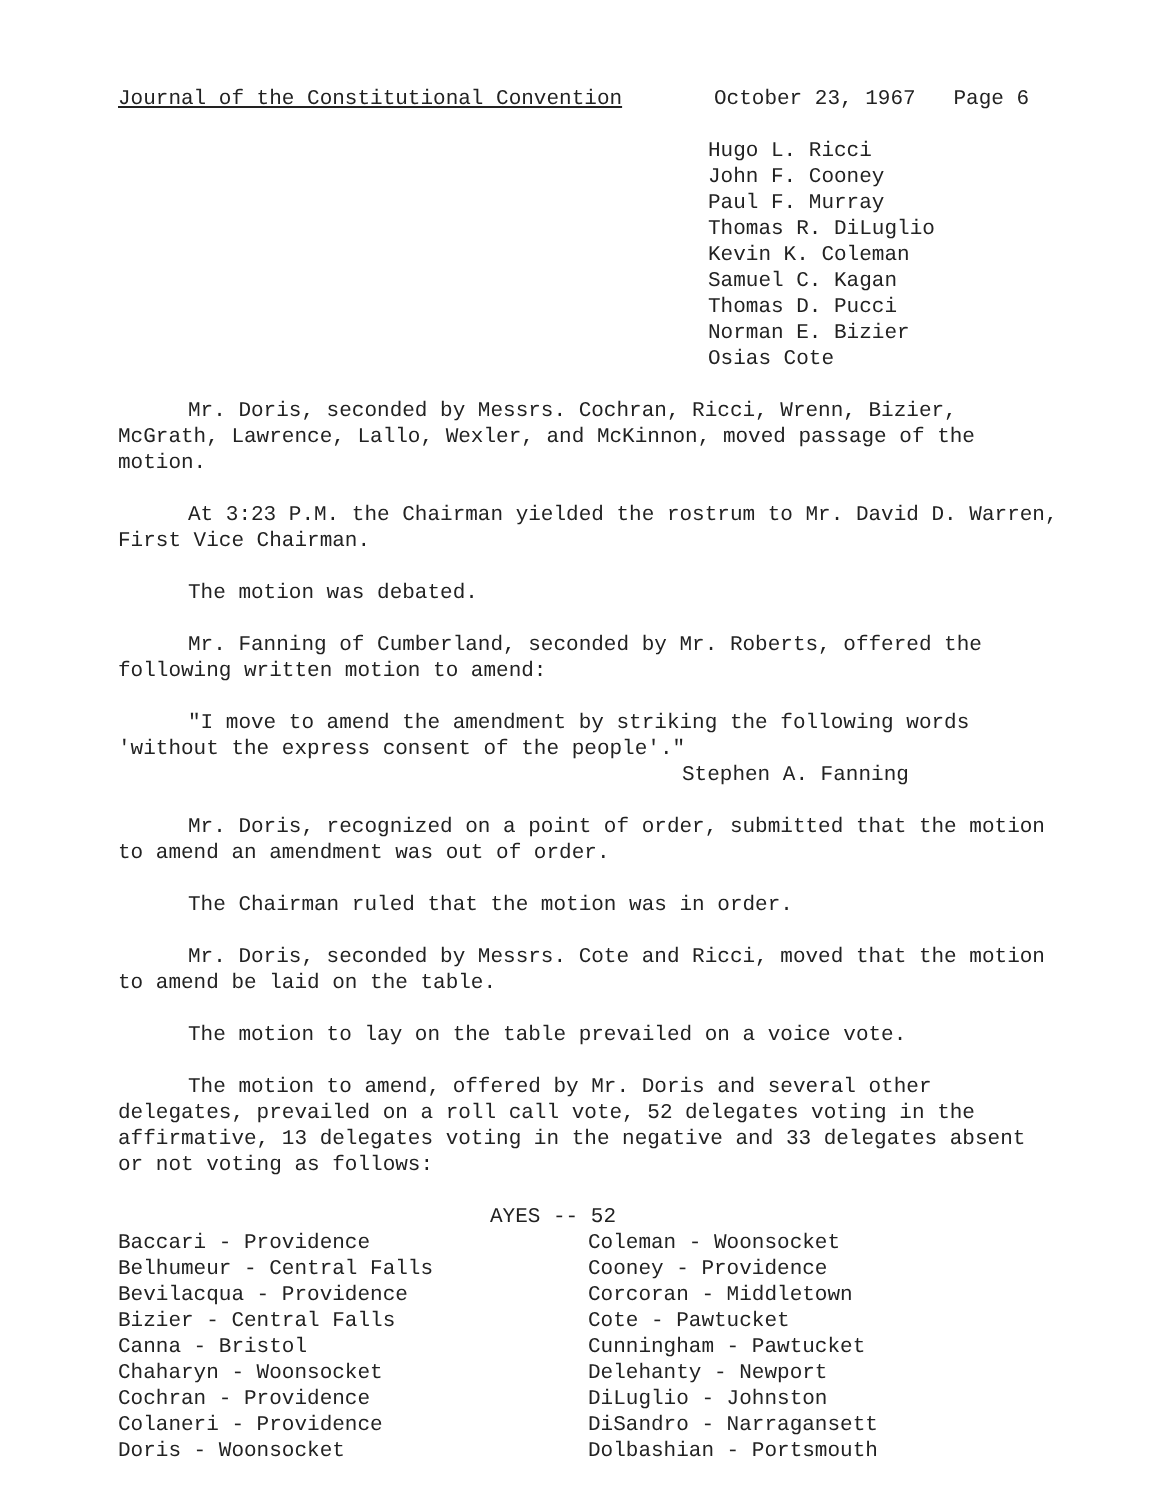Journal of the Constitutional Convention October 23, 1967 Page 6
Hugo L. Ricci
John F. Cooney
Paul F. Murray
Thomas R. DiLuglio
Kevin K. Coleman
Samuel C. Kagan
Thomas D. Pucci
Norman E. Bizier
Osias Cote
Mr. Doris, seconded by Messrs. Cochran, Ricci, Wrenn, Bizier, McGrath, Lawrence, Lallo, Wexler, and McKinnon, moved passage of the motion.
At 3:23 P.M. the Chairman yielded the rostrum to Mr. David D. Warren, First Vice Chairman.
The motion was debated.
Mr. Fanning of Cumberland, seconded by Mr. Roberts, offered the following written motion to amend:
"I move to amend the amendment by striking the following words 'without the express consent of the people'."
Stephen A. Fanning
Mr. Doris, recognized on a point of order, submitted that the motion to amend an amendment was out of order.
The Chairman ruled that the motion was in order.
Mr. Doris, seconded by Messrs. Cote and Ricci, moved that the motion to amend be laid on the table.
The motion to lay on the table prevailed on a voice vote.
The motion to amend, offered by Mr. Doris and several other delegates, prevailed on a roll call vote, 52 delegates voting in the affirmative, 13 delegates voting in the negative and 33 delegates absent or not voting as follows:
AYES -- 52
Baccari - Providence
Belhumeur - Central Falls
Bevilacqua - Providence
Bizier - Central Falls
Canna - Bristol
Chaharyn - Woonsocket
Cochran - Providence
Colaneri - Providence
Doris - Woonsocket
Coleman - Woonsocket
Cooney - Providence
Corcoran - Middletown
Cote - Pawtucket
Cunningham - Pawtucket
Delehanty - Newport
DiLuglio - Johnston
DiSandro - Narragansett
Dolbashian - Portsmouth